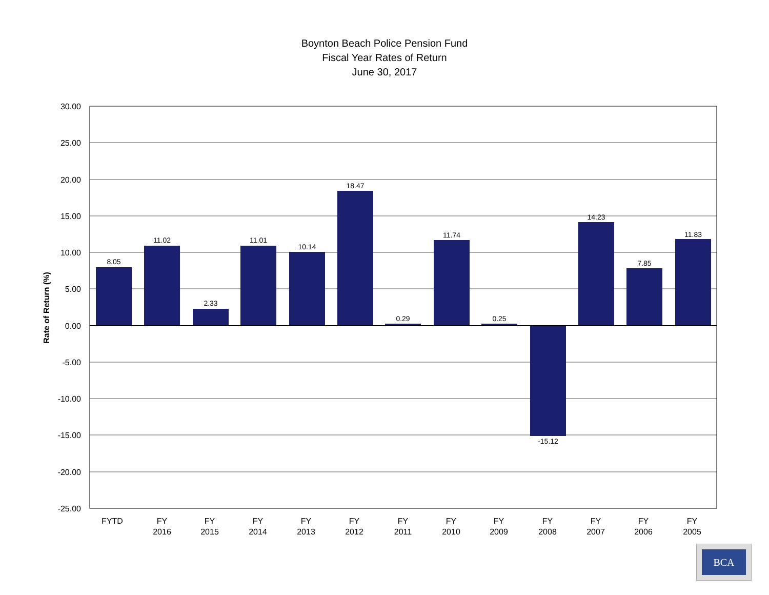Boynton Beach Police Pension Fund
Fiscal Year Rates of Return
June 30, 2017
8.05
11.02
2.33
11.01
10.14
18.47
0.29
11.74
0.25
-15.12
14.23
7.85
11.83
30.00
25.00
20.00
15.00
10.00
5.00
0.00
-5.00
-10.00
-15.00
-20.00
-25.00
Rate of Return (%)
FYTD
FY
2016
FY
2015
FY
2014
FY
2013
FY
2012
FY
2011
FY
2010
FY
2009
FY
2008
FY
2007
FY
2006
FY
2005
BCA